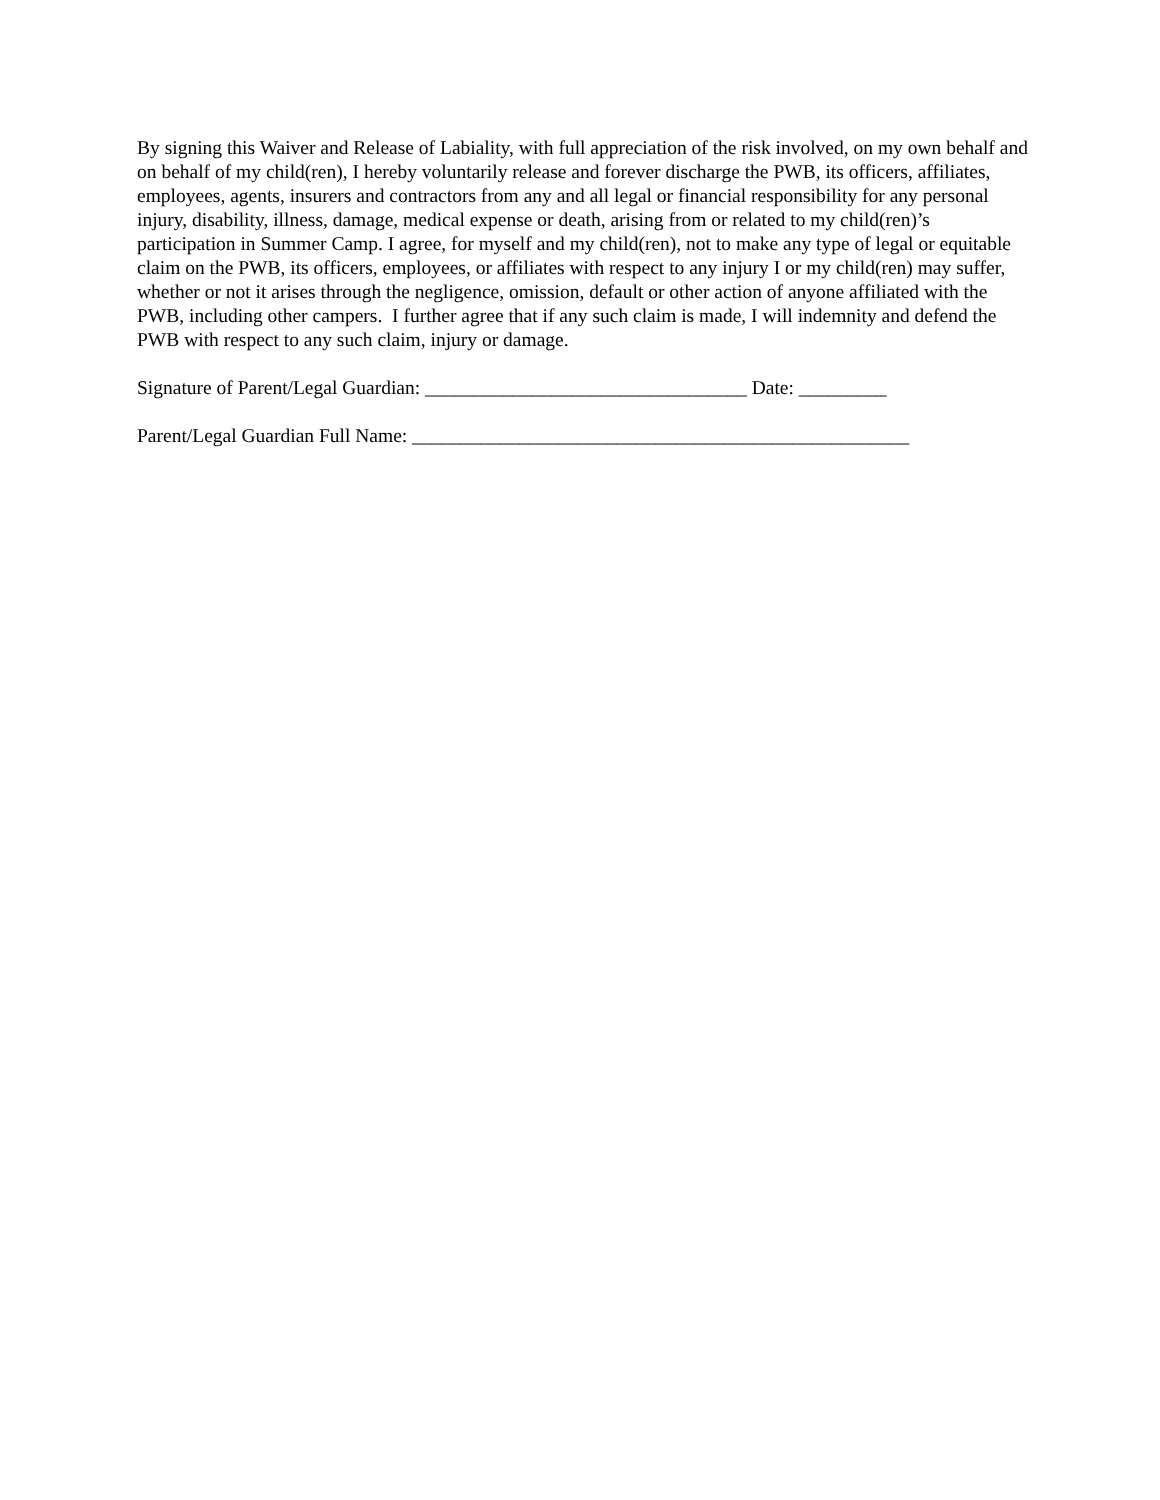By signing this Waiver and Release of Labiality, with full appreciation of the risk involved, on my own behalf and on behalf of my child(ren), I hereby voluntarily release and forever discharge the PWB, its officers, affiliates, employees, agents, insurers and contractors from any and all legal or financial responsibility for any personal injury, disability, illness, damage, medical expense or death, arising from or related to my child(ren)’s participation in Summer Camp. I agree, for myself and my child(ren), not to make any type of legal or equitable claim on the PWB, its officers, employees, or affiliates with respect to any injury I or my child(ren) may suffer, whether or not it arises through the negligence, omission, default or other action of anyone affiliated with the PWB, including other campers. I further agree that if any such claim is made, I will indemnity and defend the PWB with respect to any such claim, injury or damage.
Signature of Parent/Legal Guardian: _________________________________ Date: _________
Parent/Legal Guardian Full Name: ___________________________________________________